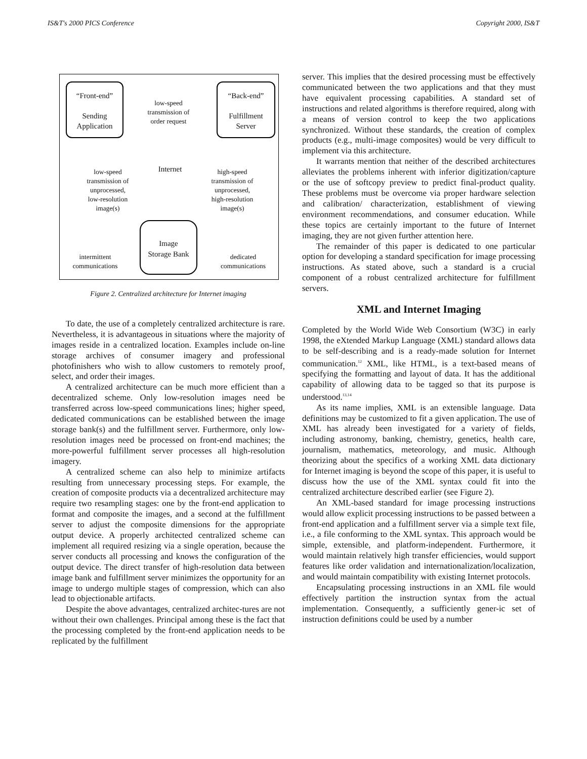IS&T's 2000 PICS Conference Copyright 2000, IS&T
“Front-end”
Sending
Application
“Back-end”
Fulfillment
Server
low-speed
transmission of
order request
Internet
low-speed
transmission of
unprocessed,
low-resolution
image(s)
high-speed
transmission of
unprocessed,
high-resolution
image(s)
Image
Storage Bank
intermittent
communications
dedicated
communications
Figure 2. Centralized architecture for Internet imaging
To date, the use of a completely centralized architecture is rare. Nevertheless, it is advantageous in situations where the majority of images reside in a centralized location. Examples include on-line storage archives of consumer imagery and professional photofinishers who wish to allow customers to remotely proof, select, and order their images.
A centralized architecture can be much more efficient than a decentralized scheme. Only low-resolution images need be transferred across low-speed communications lines; higher speed, dedicated communications can be established between the image storage bank(s) and the fulfillment server. Furthermore, only low-resolution images need be processed on front-end machines; the more-powerful fulfillment server processes all high-resolution imagery.
A centralized scheme can also help to minimize artifacts resulting from unnecessary processing steps. For example, the creation of composite products via a decentralized architecture may require two resampling stages: one by the front-end application to format and composite the images, and a second at the fulfillment server to adjust the composite dimensions for the appropriate output device. A properly architected centralized scheme can implement all required resizing via a single operation, because the server conducts all processing and knows the configuration of the output device. The direct transfer of high-resolution data between image bank and fulfillment server minimizes the opportunity for an image to undergo multiple stages of compression, which can also lead to objectionable artifacts.
Despite the above advantages, centralized architec-tures are not without their own challenges. Principal among these is the fact that the processing completed by the front-end application needs to be replicated by the fulfillment
server. This implies that the desired processing must be effectively communicated between the two applications and that they must have equivalent processing capabilities. A standard set of instructions and related algorithms is therefore required, along with a means of version control to keep the two applications synchronized. Without these standards, the creation of complex products (e.g., multi-image composites) would be very difficult to implement via this architecture.
It warrants mention that neither of the described architectures alleviates the problems inherent with inferior digitization/capture or the use of softcopy preview to predict final-product quality. These problems must be overcome via proper hardware selection and calibration/ characterization, establishment of viewing environment recommendations, and consumer education. While these topics are certainly important to the future of Internet imaging, they are not given further attention here.
The remainder of this paper is dedicated to one particular option for developing a standard specification for image processing instructions. As stated above, such a standard is a crucial component of a robust centralized architecture for fulfillment servers.
XML and Internet Imaging
Completed by the World Wide Web Consortium (W3C) in early 1998, the eXtended Markup Language (XML) standard allows data to be self-describing and is a ready-made solution for Internet communication.<sup>12</sup> XML, like HTML, is a text-based means of specifying the formatting and layout of data. It has the additional capability of allowing data to be tagged so that its purpose is understood.<sup>13,14</sup>
As its name implies, XML is an extensible language. Data definitions may be customized to fit a given application. The use of XML has already been investigated for a variety of fields, including astronomy, banking, chemistry, genetics, health care, journalism, mathematics, meteorology, and music. Although theorizing about the specifics of a working XML data dictionary for Internet imaging is beyond the scope of this paper, it is useful to discuss how the use of the XML syntax could fit into the centralized architecture described earlier (see Figure 2).
An XML-based standard for image processing instructions would allow explicit processing instructions to be passed between a front-end application and a fulfillment server via a simple text file, i.e., a file conforming to the XML syntax. This approach would be simple, extensible, and platform-independent. Furthermore, it would maintain relatively high transfer efficiencies, would support features like order validation and internationalization/localization, and would maintain compatibility with existing Internet protocols.
Encapsulating processing instructions in an XML file would effectively partition the instruction syntax from the actual implementation. Consequently, a sufficiently gener-ic set of instruction definitions could be used by a number